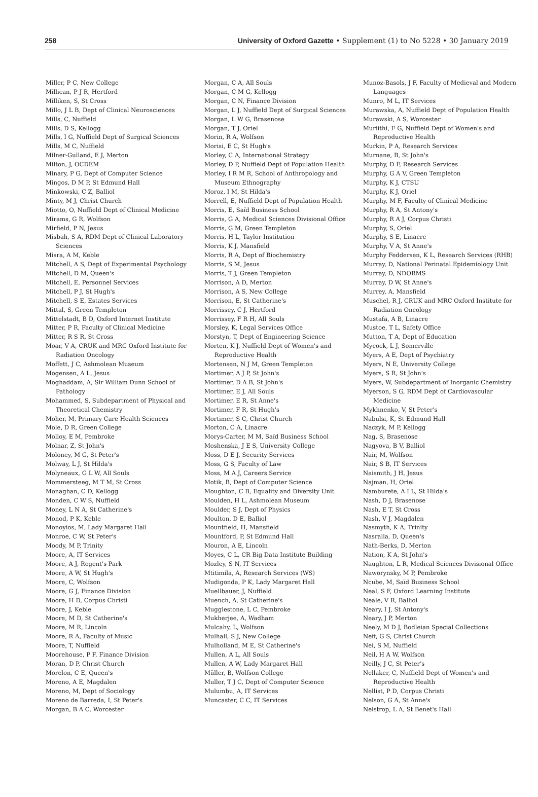258 University of Oxford Gazette • Supplement (1) to No 5228 • 30 January 2019
Miller, P C, New College
Millican, P J R, Hertford
Milliken, S, St Cross
Millo, J L B, Dept of Clinical Neurosciences
Mills, C, Nuffield
Mills, D S, Kellogg
Mills, I G, Nuffield Dept of Surgical Sciences
Mills, M C, Nuffield
Milner-Gulland, E J, Merton
Milton, J, OCDEM
Minary, P G, Dept of Computer Science
Mingos, D M P, St Edmund Hall
Minkowski, C Z, Balliol
Minty, M J, Christ Church
Miotto, O, Nuffield Dept of Clinical Medicine
Mirams, G R, Wolfson
Mirfield, P N, Jesus
Misbah, S A, RDM Dept of Clinical Laboratory Sciences
Misra, A M, Keble
Mitchell, A S, Dept of Experimental Psychology
Mitchell, D M, Queen's
Mitchell, E, Personnel Services
Mitchell, P J, St Hugh's
Mitchell, S E, Estates Services
Mittal, S, Green Templeton
Mittelstadt, B D, Oxford Internet Institute
Mitter, P R, Faculty of Clinical Medicine
Mitter, R S R, St Cross
Moar, V A, CRUK and MRC Oxford Institute for Radiation Oncology
Moffett, J C, Ashmolean Museum
Mogensen, A L, Jesus
Moghaddam, A, Sir William Dunn School of Pathology
Mohammed, S, Subdepartment of Physical and Theoretical Chemistry
Moher, M, Primary Care Health Sciences
Mole, D R, Green College
Molloy, E M, Pembroke
Molnar, Z, St John's
Moloney, M G, St Peter's
Molway, L J, St Hilda's
Molyneaux, G L W, All Souls
Mommersteeg, M T M, St Cross
Monaghan, C D, Kellogg
Monden, C W S, Nuffield
Money, L N A, St Catherine's
Monod, P K, Keble
Monoyios, M, Lady Margaret Hall
Monroe, C W, St Peter's
Moody, M P, Trinity
Moore, A, IT Services
Moore, A J, Regent's Park
Moore, A W, St Hugh's
Moore, C, Wolfson
Moore, G J, Finance Division
Moore, H D, Corpus Christi
Moore, J, Keble
Moore, M D, St Catherine's
Moore, M R, Lincoln
Moore, R A, Faculty of Music
Moore, T, Nuffield
Moorehouse, P F, Finance Division
Moran, D P, Christ Church
Morelon, C E, Queen's
Moreno, A E, Magdalen
Moreno, M, Dept of Sociology
Moreno de Barreda, I, St Peter's
Morgan, B A C, Worcester
Morgan, C A, All Souls
Morgan, C M G, Kellogg
Morgan, C N, Finance Division
Morgan, L J, Nuffield Dept of Surgical Sciences
Morgan, L W G, Brasenose
Morgan, T J, Oriel
Morin, R A, Wolfson
Morisi, E C, St Hugh's
Morley, C A, International Strategy
Morley, D P, Nuffield Dept of Population Health
Morley, I R M R, School of Anthropology and Museum Ethnography
Moroz, I M, St Hilda's
Morrell, E, Nuffield Dept of Population Health
Morris, E, Saïd Business School
Morris, G A, Medical Sciences Divisional Office
Morris, G M, Green Templeton
Morris, H L, Taylor Institution
Morris, K J, Mansfield
Morris, R A, Dept of Biochemistry
Morris, S M, Jesus
Morris, T J, Green Templeton
Morrison, A D, Merton
Morrison, A S, New College
Morrison, E, St Catherine's
Morrissey, C J, Hertford
Morrissey, F R H, All Souls
Morsley, K, Legal Services Office
Morstyn, T, Dept of Engineering Science
Morten, K J, Nuffield Dept of Women's and Reproductive Health
Mortensen, N J M, Green Templeton
Mortimer, A J P, St John's
Mortimer, D A B, St John's
Mortimer, E J, All Souls
Mortimer, E R, St Anne's
Mortimer, F R, St Hugh's
Mortimer, S C, Christ Church
Morton, C A, Linacre
Morys-Carter, M M, Saïd Business School
Moshenska, J E S, University College
Moss, D E J, Security Services
Moss, G S, Faculty of Law
Moss, M A J, Careers Service
Motik, B, Dept of Computer Science
Moughton, C B, Equality and Diversity Unit
Moulden, H L, Ashmolean Museum
Moulder, S J, Dept of Physics
Moulton, D E, Balliol
Mountfield, H, Mansfield
Mountford, P, St Edmund Hall
Mouron, A E, Lincoln
Moyes, C L, CR Big Data Institute Building
Mozley, S N, IT Services
Mtitimila, A, Research Services (WS)
Mudigonda, P K, Lady Margaret Hall
Muellbauer, J, Nuffield
Muench, A, St Catherine's
Mugglestone, L C, Pembroke
Mukherjee, A, Wadham
Mulcahy, L, Wolfson
Mulhall, S J, New College
Mulholland, M E, St Catherine's
Mullen, A L, All Souls
Mullen, A W, Lady Margaret Hall
Müller, B, Wolfson College
Muller, T J C, Dept of Computer Science
Mulumbu, A, IT Services
Muncaster, C C, IT Services
Munoz-Basols, J F, Faculty of Medieval and Modern Languages
Munro, M L, IT Services
Murawska, A, Nuffield Dept of Population Health
Murawski, A S, Worcester
Muriithi, F G, Nuffield Dept of Women's and Reproductive Health
Murkin, P A, Research Services
Murnane, B, St John's
Murphy, D F, Research Services
Murphy, G A V, Green Templeton
Murphy, K J, CTSU
Murphy, K J, Oriel
Murphy, M F, Faculty of Clinical Medicine
Murphy, R A, St Antony's
Murphy, R A J, Corpus Christi
Murphy, S, Oriel
Murphy, S E, Linacre
Murphy, V A, St Anne's
Murphy Feddersen, K L, Research Services (RHB)
Murray, D, National Perinatal Epidemiology Unit
Murray, D, NDORMS
Murray, D W, St Anne's
Murrey, A, Mansfield
Muschel, R J, CRUK and MRC Oxford Institute for Radiation Oncology
Mustafa, A B, Linacre
Mustoe, T L, Safety Office
Mutton, T A, Dept of Education
Mycock, L J, Somerville
Myers, A E, Dept of Psychiatry
Myers, N E, University College
Myers, S R, St John's
Myers, W, Subdepartment of Inorganic Chemistry
Myerson, S G, RDM Dept of Cardiovascular Medicine
Mykhnenko, V, St Peter's
Nabulsi, K, St Edmund Hall
Naczyk, M P, Kellogg
Nag, S, Brasenose
Nagyova, B V, Balliol
Nair, M, Wolfson
Nair, S B, IT Services
Naismith, J H, Jesus
Najman, H, Oriel
Namburete, A I L, St Hilda's
Nash, D J, Brasenose
Nash, E T, St Cross
Nash, V J, Magdalen
Nasmyth, K A, Trinity
Nasralla, D, Queen's
Nath-Berks, D, Merton
Nation, K A, St John's
Naughton, L R, Medical Sciences Divisional Office
Naworynsky, M P, Pembroke
Ncube, M, Saïd Business School
Neal, S F, Oxford Learning Institute
Neale, V R, Balliol
Neary, I J, St Antony's
Neary, J P, Merton
Neely, M D J, Bodleian Special Collections
Neff, G S, Christ Church
Nei, S M, Nuffield
Neil, H A W, Wolfson
Neilly, J C, St Peter's
Nellaker, C, Nuffield Dept of Women's and Reproductive Health
Nellist, P D, Corpus Christi
Nelson, G A, St Anne's
Nelstrop, L A, St Benet's Hall